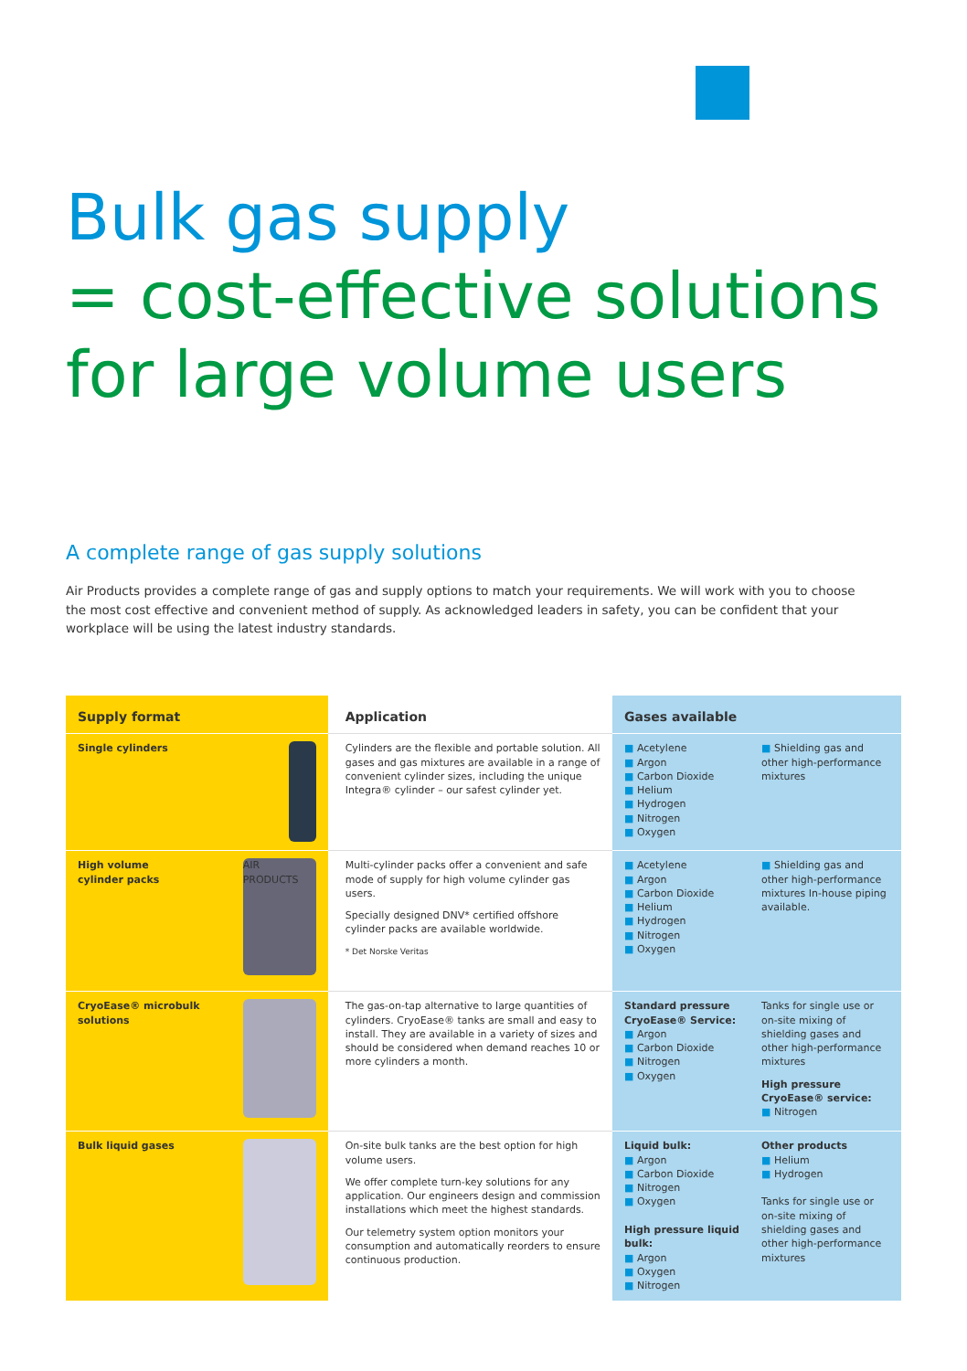Bulk gas supply
= cost-effective solutions
for large volume users
A complete range of gas supply solutions
Air Products provides a complete range of gas and supply options to match your requirements. We will work with you to choose the most cost effective and convenient method of supply. As acknowledged leaders in safety, you can be confident that your workplace will be using the latest industry standards.
| Supply format | Application | Gases available |
| --- | --- | --- |
| Single cylinders | Cylinders are the flexible and portable solution. All gases and gas mixtures are available in a range of convenient cylinder sizes, including the unique Integra® cylinder – our safest cylinder yet. | ■ Acetylene ■ Argon ■ Carbon Dioxide ■ Helium ■ Hydrogen ■ Nitrogen ■ Oxygen ■ Shielding gas and other high-performance mixtures |
| AIR PRODUCTS High volume cylinder packs | Multi-cylinder packs offer a convenient and safe mode of supply for high volume cylinder gas users. Specially designed DNV* certified offshore cylinder packs are available worldwide. * Det Norske Veritas | ■ Acetylene ■ Argon ■ Carbon Dioxide ■ Helium ■ Hydrogen ■ Nitrogen ■ Oxygen ■ Shielding gas and other high-performance mixtures In-house piping available. |
| CryoEase® microbulk solutions | The gas-on-tap alternative to large quantities of cylinders. CryoEase® tanks are small and easy to install. They are available in a variety of sizes and should be considered when demand reaches 10 or more cylinders a month. | Standard pressure CryoEase® Service: ■ Argon ■ Carbon Dioxide ■ Nitrogen ■ Oxygen Tanks for single use or on-site mixing of shielding gases and other high-performance mixtures High pressure CryoEase® service: ■ Nitrogen |
| Bulk liquid gases | On-site bulk tanks are the best option for high volume users. We offer complete turn-key solutions for any application. Our engineers design and commission installations which meet the highest standards. Our telemetry system option monitors your consumption and automatically reorders to ensure continuous production. | Liquid bulk: ■ Argon ■ Carbon Dioxide ■ Nitrogen ■ Oxygen High pressure liquid bulk: ■ Argon ■ Oxygen ■ Nitrogen Other products ■ Helium ■ Hydrogen Tanks for single use or on-site mixing of shielding gases and other high-performance mixtures |